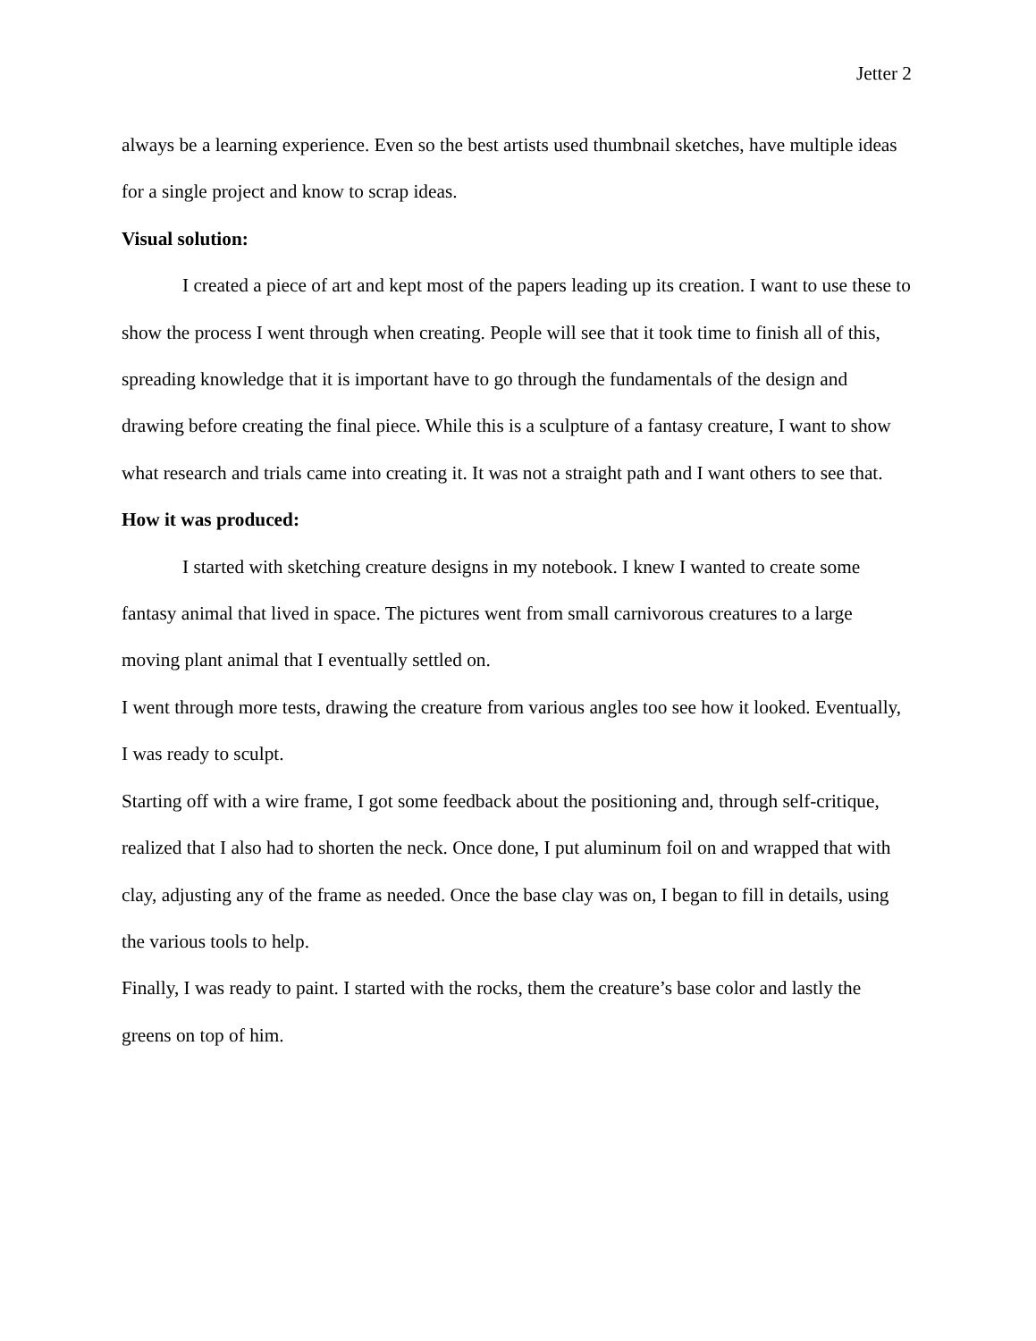Jetter 2
always be a learning experience. Even so the best artists used thumbnail sketches, have multiple ideas for a single project and know to scrap ideas.
Visual solution:
I created a piece of art and kept most of the papers leading up its creation. I want to use these to show the process I went through when creating. People will see that it took time to finish all of this, spreading knowledge that it is important have to go through the fundamentals of the design and drawing before creating the final piece. While this is a sculpture of a fantasy creature, I want to show what research and trials came into creating it. It was not a straight path and I want others to see that.
How it was produced:
I started with sketching creature designs in my notebook. I knew I wanted to create some fantasy animal that lived in space. The pictures went from small carnivorous creatures to a large moving plant animal that I eventually settled on.
I went through more tests, drawing the creature from various angles too see how it looked. Eventually, I was ready to sculpt.
Starting off with a wire frame, I got some feedback about the positioning and, through self-critique, realized that I also had to shorten the neck. Once done, I put aluminum foil on and wrapped that with clay, adjusting any of the frame as needed. Once the base clay was on, I began to fill in details, using the various tools to help.
Finally, I was ready to paint. I started with the rocks, them the creature’s base color and lastly the greens on top of him.